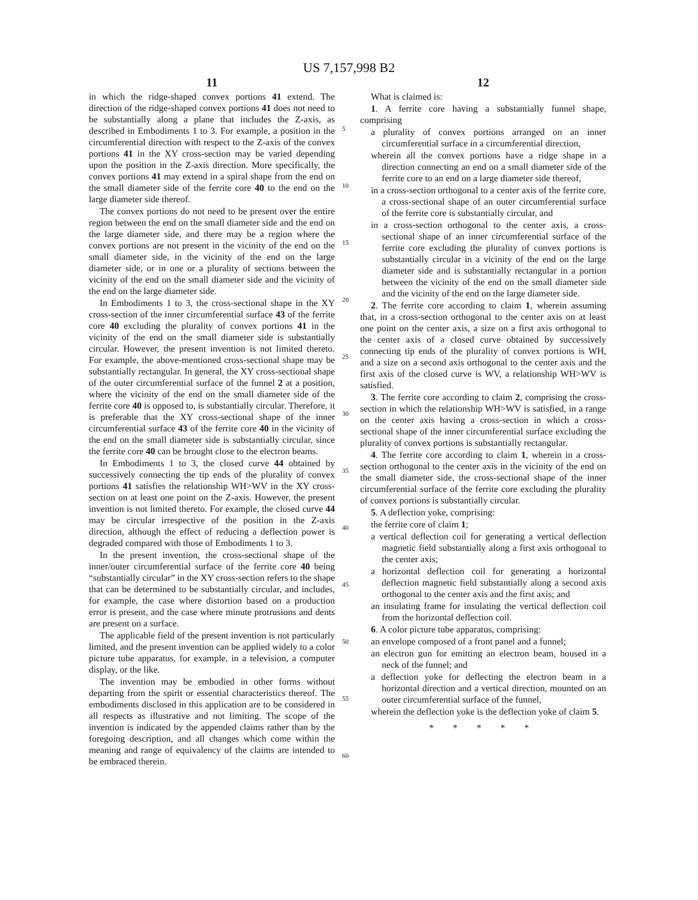US 7,157,998 B2
11
in which the ridge-shaped convex portions 41 extend. The direction of the ridge-shaped convex portions 41 does not need to be substantially along a plane that includes the Z-axis, as described in Embodiments 1 to 3. For example, a position in the circumferential direction with respect to the Z-axis of the convex portions 41 in the XY cross-section may be varied depending upon the position in the Z-axis direction. More specifically, the convex portions 41 may extend in a spiral shape from the end on the small diameter side of the ferrite core 40 to the end on the large diameter side thereof.
The convex portions do not need to be present over the entire region between the end on the small diameter side and the end on the large diameter side, and there may be a region where the convex portions are not present in the vicinity of the end on the small diameter side, in the vicinity of the end on the large diameter side, or in one or a plurality of sections between the vicinity of the end on the small diameter side and the vicinity of the end on the large diameter side.
In Embodiments 1 to 3, the cross-sectional shape in the XY cross-section of the inner circumferential surface 43 of the ferrite core 40 excluding the plurality of convex portions 41 in the vicinity of the end on the small diameter side is substantially circular. However, the present invention is not limited thereto. For example, the above-mentioned cross-sectional shape may be substantially rectangular. In general, the XY cross-sectional shape of the outer circumferential surface of the funnel 2 at a position, where the vicinity of the end on the small diameter side of the ferrite core 40 is opposed to, is substantially circular. Therefore, it is preferable that the XY cross-sectional shape of the inner circumferential surface 43 of the ferrite core 40 in the vicinity of the end on the small diameter side is substantially circular, since the ferrite core 40 can be brought close to the electron beams.
In Embodiments 1 to 3, the closed curve 44 obtained by successively connecting the tip ends of the plurality of convex portions 41 satisfies the relationship WH>WV in the XY cross-section on at least one point on the Z-axis. However, the present invention is not limited thereto. For example, the closed curve 44 may be circular irrespective of the position in the Z-axis direction, although the effect of reducing a deflection power is degraded compared with those of Embodiments 1 to 3.
In the present invention, the cross-sectional shape of the inner/outer circumferential surface of the ferrite core 40 being “substantially circular” in the XY cross-section refers to the shape that can be determined to be substantially circular, and includes, for example, the case where distortion based on a production error is present, and the case where minute protrusions and dents are present on a surface.
The applicable field of the present invention is not particularly limited, and the present invention can be applied widely to a color picture tube apparatus, for example, in a television, a computer display, or the like.
The invention may be embodied in other forms without departing from the spirit or essential characteristics thereof. The embodiments disclosed in this application are to be considered in all respects as illustrative and not limiting. The scope of the invention is indicated by the appended claims rather than by the foregoing description, and all changes which come within the meaning and range of equivalency of the claims are intended to be embraced therein.
5
10
15
20
25
30
35
40
45
50
55
60
12
What is claimed is:
1. A ferrite core having a substantially funnel shape, comprising
a plurality of convex portions arranged on an inner circumferential surface in a circumferential direction,
wherein all the convex portions have a ridge shape in a direction connecting an end on a small diameter side of the ferrite core to an end on a large diameter side thereof,
in a cross-section orthogonal to a center axis of the ferrite core, a cross-sectional shape of an outer circumferential surface of the ferrite core is substantially circular, and
in a cross-section orthogonal to the center axis, a cross-sectional shape of an inner circumferential surface of the ferrite core excluding the plurality of convex portions is substantially circular in a vicinity of the end on the large diameter side and is substantially rectangular in a portion between the vicinity of the end on the small diameter side and the vicinity of the end on the large diameter side.
2. The ferrite core according to claim 1, wherein assuming that, in a cross-section orthogonal to the center axis on at least one point on the center axis, a size on a first axis orthogonal to the center axis of a closed curve obtained by successively connecting tip ends of the plurality of convex portions is WH, and a size on a second axis orthogonal to the center axis and the first axis of the closed curve is WV, a relationship WH>WV is satisfied.
3. The ferrite core according to claim 2, comprising the cross-section in which the relationship WH>WV is satisfied, in a range on the center axis having a cross-section in which a cross-sectional shape of the inner circumferential surface excluding the plurality of convex portions is substantially rectangular.
4. The ferrite core according to claim 1, wherein in a cross-section orthogonal to the center axis in the vicinity of the end on the small diameter side, the cross-sectional shape of the inner circumferential surface of the ferrite core excluding the plurality of convex portions is substantially circular.
5. A deflection yoke, comprising:
the ferrite core of claim 1;
a vertical deflection coil for generating a vertical deflection magnetic field substantially along a first axis orthogonal to the center axis;
a horizontal deflection coil for generating a horizontal deflection magnetic field substantially along a second axis orthogonal to the center axis and the first axis; and
an insulating frame for insulating the vertical deflection coil from the horizontal deflection coil.
6. A color picture tube apparatus, comprising:
an envelope composed of a front panel and a funnel;
an electron gun for emitting an electron beam, housed in a neck of the funnel; and
a deflection yoke for deflecting the electron beam in a horizontal direction and a vertical direction, mounted on an outer circumferential surface of the funnel,
wherein the deflection yoke is the deflection yoke of claim 5.
* * * * *